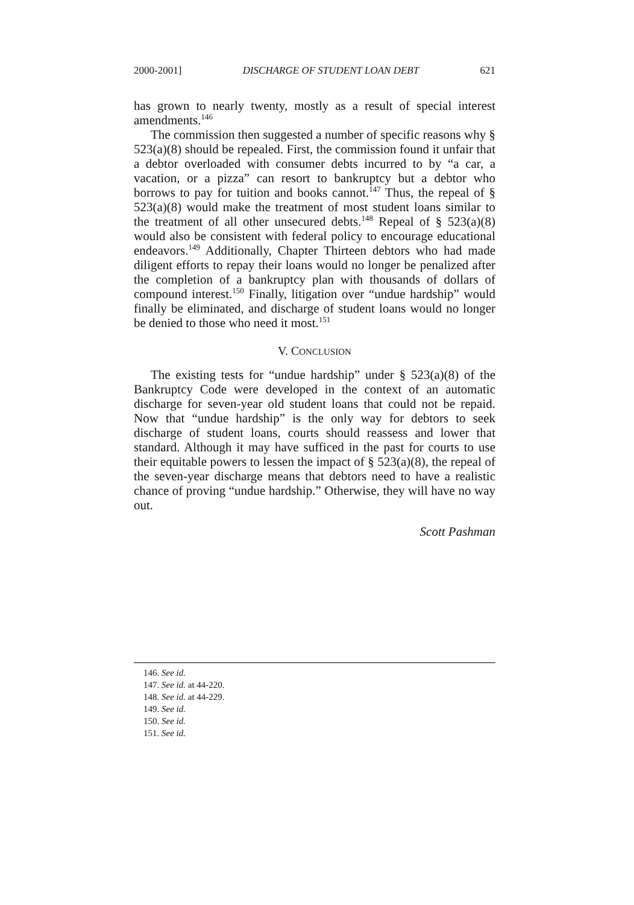2000-2001] DISCHARGE OF STUDENT LOAN DEBT 621
has grown to nearly twenty, mostly as a result of special interest amendments.<sup>146</sup>
The commission then suggested a number of specific reasons why § 523(a)(8) should be repealed. First, the commission found it unfair that a debtor overloaded with consumer debts incurred to by “a car, a vacation, or a pizza” can resort to bankruptcy but a debtor who borrows to pay for tuition and books cannot.<sup>147</sup> Thus, the repeal of § 523(a)(8) would make the treatment of most student loans similar to the treatment of all other unsecured debts.<sup>148</sup> Repeal of § 523(a)(8) would also be consistent with federal policy to encourage educational endeavors.<sup>149</sup> Additionally, Chapter Thirteen debtors who had made diligent efforts to repay their loans would no longer be penalized after the completion of a bankruptcy plan with thousands of dollars of compound interest.<sup>150</sup> Finally, litigation over “undue hardship” would finally be eliminated, and discharge of student loans would no longer be denied to those who need it most.<sup>151</sup>
V. CONCLUSION
The existing tests for “undue hardship” under § 523(a)(8) of the Bankruptcy Code were developed in the context of an automatic discharge for seven-year old student loans that could not be repaid. Now that “undue hardship” is the only way for debtors to seek discharge of student loans, courts should reassess and lower that standard. Although it may have sufficed in the past for courts to use their equitable powers to lessen the impact of § 523(a)(8), the repeal of the seven-year discharge means that debtors need to have a realistic chance of proving “undue hardship.” Otherwise, they will have no way out.
Scott Pashman
146. See id.
147. See id. at 44-220.
148. See id. at 44-229.
149. See id.
150. See id.
151. See id.